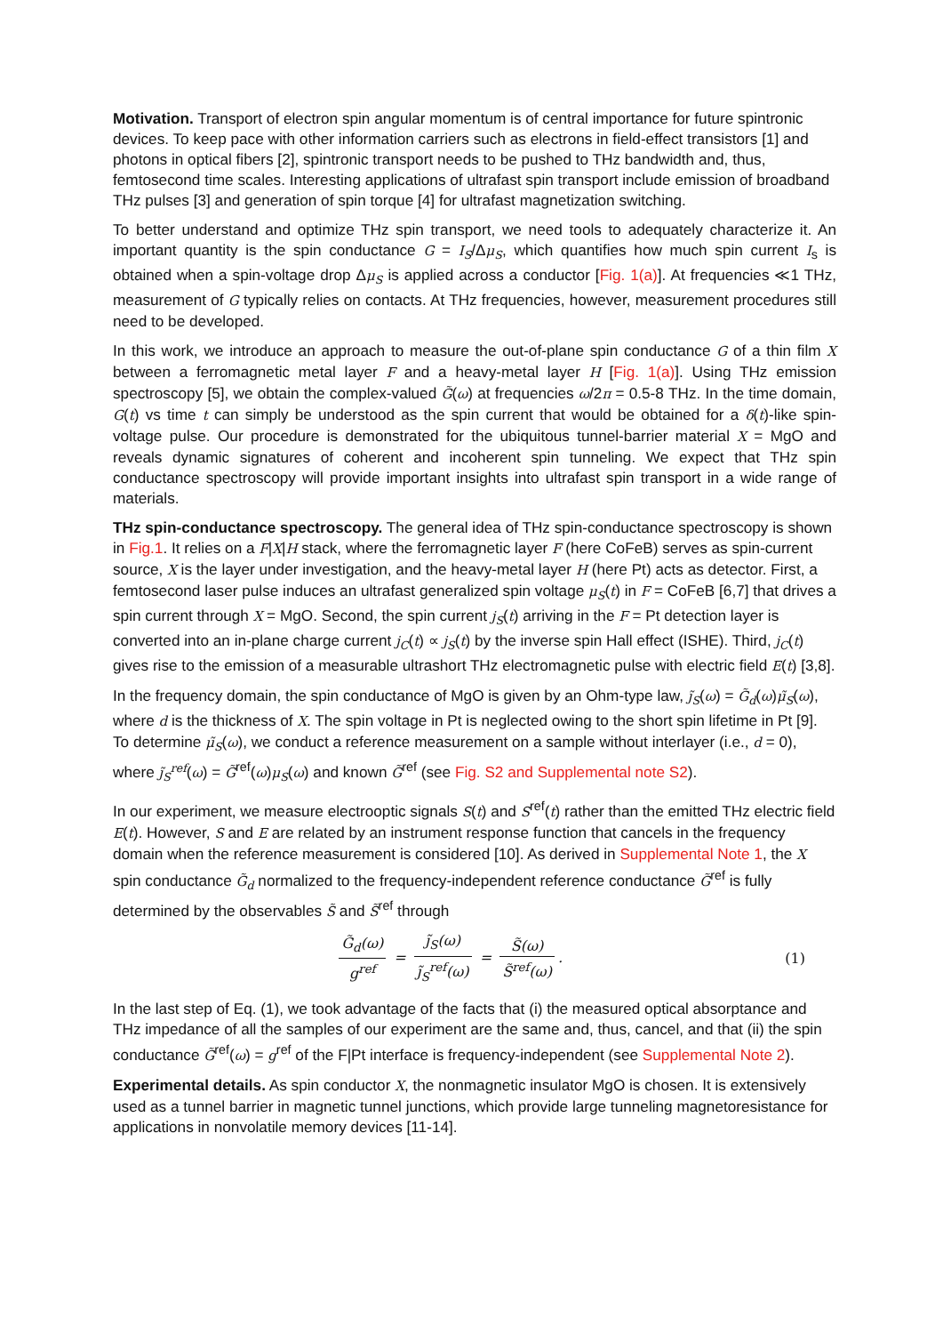Motivation. Transport of electron spin angular momentum is of central importance for future spintronic devices. To keep pace with other information carriers such as electrons in field-effect transistors [1] and photons in optical fibers [2], spintronic transport needs to be pushed to THz bandwidth and, thus, femtosecond time scales. Interesting applications of ultrafast spin transport include emission of broadband THz pulses [3] and generation of spin torque [4] for ultrafast magnetization switching.
To better understand and optimize THz spin transport, we need tools to adequately characterize it. An important quantity is the spin conductance G = I<sub>S</sub>/Δμ<sub>S</sub>, which quantifies how much spin current I<sub>s</sub> is obtained when a spin-voltage drop Δμ<sub>S</sub> is applied across a conductor [Fig. 1(a)]. At frequencies ≪1 THz, measurement of G typically relies on contacts. At THz frequencies, however, measurement procedures still need to be developed.
In this work, we introduce an approach to measure the out-of-plane spin conductance G of a thin film X between a ferromagnetic metal layer F and a heavy-metal layer H [Fig. 1(a)]. Using THz emission spectroscopy [5], we obtain the complex-valued G̃(ω) at frequencies ω/2π = 0.5-8 THz. In the time domain, G(t) vs time t can simply be understood as the spin current that would be obtained for a δ(t)-like spin-voltage pulse. Our procedure is demonstrated for the ubiquitous tunnel-barrier material X = MgO and reveals dynamic signatures of coherent and incoherent spin tunneling. We expect that THz spin conductance spectroscopy will provide important insights into ultrafast spin transport in a wide range of materials.
THz spin-conductance spectroscopy. The general idea of THz spin-conductance spectroscopy is shown in Fig.1. It relies on a F|X|H stack, where the ferromagnetic layer F (here CoFeB) serves as spin-current source, X is the layer under investigation, and the heavy-metal layer H (here Pt) acts as detector. First, a femtosecond laser pulse induces an ultrafast generalized spin voltage μ<sub>S</sub>(t) in F = CoFeB [6,7] that drives a spin current through X = MgO. Second, the spin current j<sub>S</sub>(t) arriving in the F = Pt detection layer is converted into an in-plane charge current j<sub>C</sub>(t) ∝ j<sub>S</sub>(t) by the inverse spin Hall effect (ISHE). Third, j<sub>C</sub>(t) gives rise to the emission of a measurable ultrashort THz electromagnetic pulse with electric field E(t) [3,8].
In the frequency domain, the spin conductance of MgO is given by an Ohm-type law, j̃<sub>S</sub>(ω) = G̃<sub>d</sub>(ω)μ̃<sub>S</sub>(ω), where d is the thickness of X. The spin voltage in Pt is neglected owing to the short spin lifetime in Pt [9]. To determine μ̃<sub>S</sub>(ω), we conduct a reference measurement on a sample without interlayer (i.e., d = 0), where j̃<sub>S</sub><sup>ref</sup>(ω) = G̃<sup>ref</sup>(ω)μ<sub>S</sub>(ω) and known G̃<sup>ref</sup> (see Fig. S2 and Supplemental note S2).
In our experiment, we measure electrooptic signals S(t) and S<sup>ref</sup>(t) rather than the emitted THz electric field E(t). However, S and E are related by an instrument response function that cancels in the frequency domain when the reference measurement is considered [10]. As derived in Supplemental Note 1, the X spin conductance G̃<sub>d</sub> normalized to the frequency-independent reference conductance G̃<sup>ref</sup> is fully determined by the observables S̃ and S̃<sup>ref</sup> through
G̃<sub>d</sub>(ω) g<sup>ref</sup> = j̃<sub>S</sub>(ω) j̃<sub>S</sub><sup>ref</sup>(ω) = S̃(ω) S̃<sup>ref</sup>(ω).
(1)
In the last step of Eq. (1), we took advantage of the facts that (i) the measured optical absorptance and THz impedance of all the samples of our experiment are the same and, thus, cancel, and that (ii) the spin conductance G̃<sup>ref</sup>(ω) = g<sup>ref</sup> of the F|Pt interface is frequency-independent (see Supplemental Note 2).
Experimental details. As spin conductor X, the nonmagnetic insulator MgO is chosen. It is extensively used as a tunnel barrier in magnetic tunnel junctions, which provide large tunneling magnetoresistance for applications in nonvolatile memory devices [11-14].